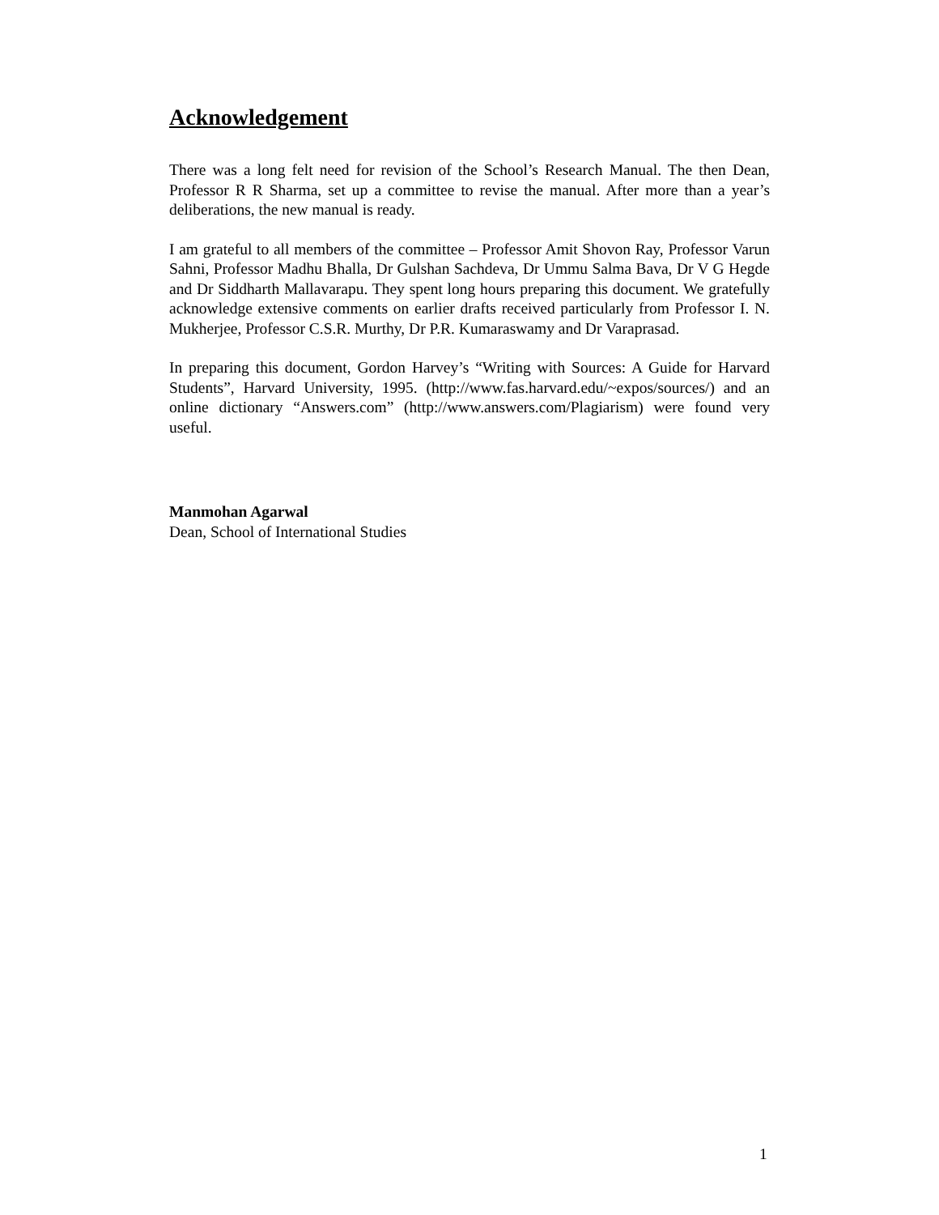Acknowledgement
There was a long felt need for revision of the School’s Research Manual. The then Dean, Professor R R Sharma, set up a committee to revise the manual. After more than a year’s deliberations, the new manual is ready.
I am grateful to all members of the committee – Professor Amit Shovon Ray, Professor Varun Sahni, Professor Madhu Bhalla, Dr Gulshan Sachdeva, Dr Ummu Salma Bava, Dr V G Hegde and Dr Siddharth Mallavarapu. They spent long hours preparing this document. We gratefully acknowledge extensive comments on earlier drafts received particularly from Professor I. N. Mukherjee, Professor C.S.R. Murthy, Dr P.R. Kumaraswamy and Dr Varaprasad.
In preparing this document, Gordon Harvey’s “Writing with Sources: A Guide for Harvard Students”, Harvard University, 1995. (http://www.fas.harvard.edu/~expos/sources/) and an online dictionary “Answers.com” (http://www.answers.com/Plagiarism) were found very useful.
Manmohan Agarwal
Dean, School of International Studies
1